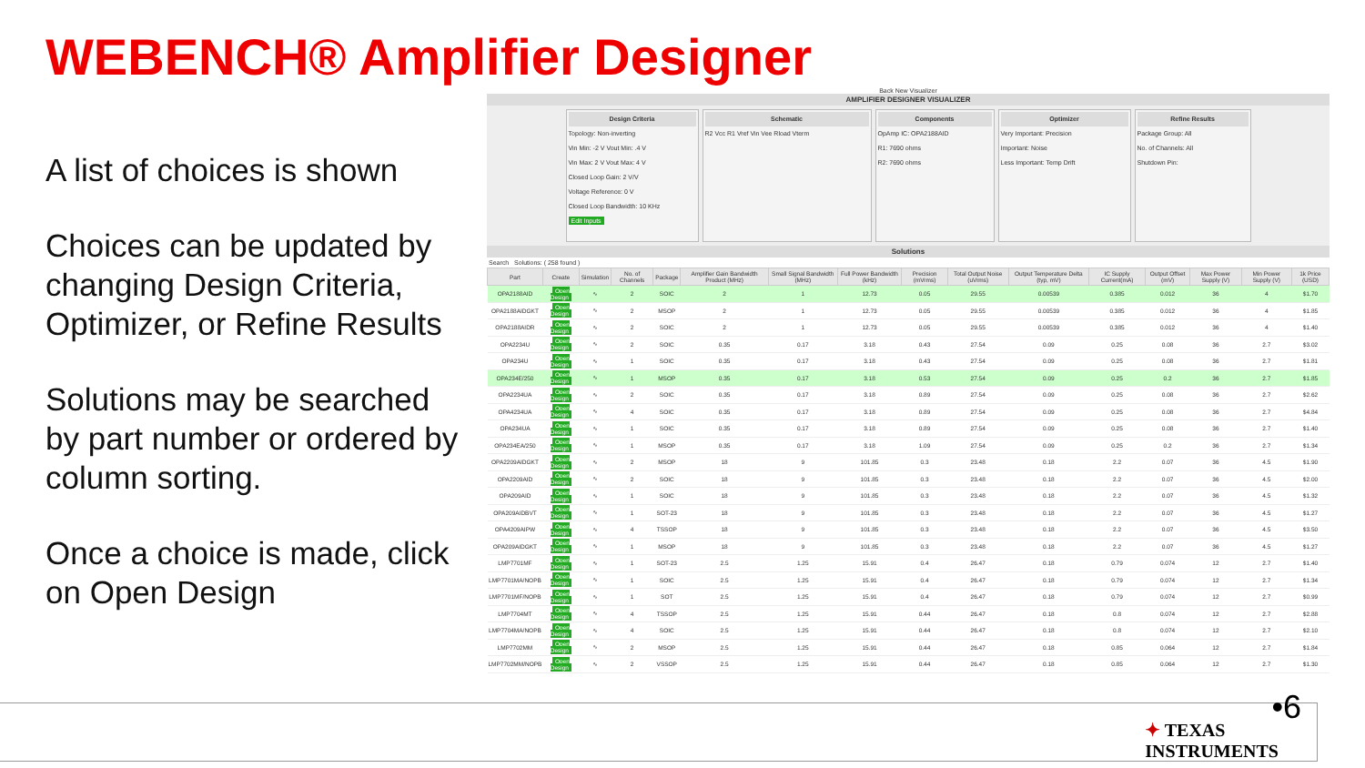WEBENCH® Amplifier Designer
A list of choices is shown
Choices can be updated by changing Design Criteria, Optimizer, or Refine Results
Solutions may be searched by part number or ordered by column sorting.
Once a choice is made, click on Open Design
Back New Visualizer
AMPLIFIER DESIGNER VISUALIZER
Design Criteria
Topology: Non-inverting
Vin Min: -2 V Vout Min: .4 V
Vin Max: 2 V Vout Max: 4 V
Closed Loop Gain: 2 V/V
Voltage Reference: 0 V
Closed Loop Bandwidth: 10 KHz
Edit Inputs
Schematic
R2 Vcc R1 Vref Vin Vee Rload Vterm
Components
OpAmp IC: OPA2188AID
R1: 7690 ohms
R2: 7690 ohms
Optimizer
Very Important: Precision
Important: Noise
Less Important: Temp Drift
Refine Results
Package Group: All
No. of Channels: All
Shutdown Pin:
Solutions
Search Solutions: ( 258 found )
| Part | Create | Simulation | No. of Channels | Package | Amplifier Gain Bandwidth Product (MHz) | Small Signal Bandwidth (MHz) | Full Power Bandwidth (kHz) | Precision (mVrms) | Total Output Noise (uVrms) | Output Temperature Delta (typ, mV) | IC Supply Current(mA) | Output Offset (mV) | Max Power Supply (V) | Min Power Supply (V) | 1k Price (USD) |
| --- | --- | --- | --- | --- | --- | --- | --- | --- | --- | --- | --- | --- | --- | --- | --- |
| OPA2188AID | Open Design | ∿ | 2 | SOIC | 2 | 1 | 12.73 | 0.05 | 29.55 | 0.00539 | 0.385 | 0.012 | 36 | 4 | $1.70 |
| OPA2188AIDGKT | Open Design | ∿ | 2 | MSOP | 2 | 1 | 12.73 | 0.05 | 29.55 | 0.00539 | 0.385 | 0.012 | 36 | 4 | $1.85 |
| OPA2188AIDR | Open Design | ∿ | 2 | SOIC | 2 | 1 | 12.73 | 0.05 | 29.55 | 0.00539 | 0.385 | 0.012 | 36 | 4 | $1.40 |
| OPA2234U | Open Design | ∿ | 2 | SOIC | 0.35 | 0.17 | 3.18 | 0.43 | 27.54 | 0.09 | 0.25 | 0.08 | 36 | 2.7 | $3.02 |
| OPA234U | Open Design | ∿ | 1 | SOIC | 0.35 | 0.17 | 3.18 | 0.43 | 27.54 | 0.09 | 0.25 | 0.08 | 36 | 2.7 | $1.81 |
| OPA234E/250 | Open Design | ∿ | 1 | MSOP | 0.35 | 0.17 | 3.18 | 0.53 | 27.54 | 0.09 | 0.25 | 0.2 | 36 | 2.7 | $1.85 |
| OPA2234UA | Open Design | ∿ | 2 | SOIC | 0.35 | 0.17 | 3.18 | 0.89 | 27.54 | 0.09 | 0.25 | 0.08 | 36 | 2.7 | $2.62 |
| OPA4234UA | Open Design | ∿ | 4 | SOIC | 0.35 | 0.17 | 3.18 | 0.89 | 27.54 | 0.09 | 0.25 | 0.08 | 36 | 2.7 | $4.84 |
| OPA234UA | Open Design | ∿ | 1 | SOIC | 0.35 | 0.17 | 3.18 | 0.89 | 27.54 | 0.09 | 0.25 | 0.08 | 36 | 2.7 | $1.40 |
| OPA234EA/250 | Open Design | ∿ | 1 | MSOP | 0.35 | 0.17 | 3.18 | 1.09 | 27.54 | 0.09 | 0.25 | 0.2 | 36 | 2.7 | $1.34 |
| OPA2209AIDGKT | Open Design | ∿ | 2 | MSOP | 18 | 9 | 101.85 | 0.3 | 23.48 | 0.18 | 2.2 | 0.07 | 36 | 4.5 | $1.90 |
| OPA2209AID | Open Design | ∿ | 2 | SOIC | 18 | 9 | 101.85 | 0.3 | 23.48 | 0.18 | 2.2 | 0.07 | 36 | 4.5 | $2.00 |
| OPA209AID | Open Design | ∿ | 1 | SOIC | 18 | 9 | 101.85 | 0.3 | 23.48 | 0.18 | 2.2 | 0.07 | 36 | 4.5 | $1.32 |
| OPA209AIDBVT | Open Design | ∿ | 1 | SOT-23 | 18 | 9 | 101.85 | 0.3 | 23.48 | 0.18 | 2.2 | 0.07 | 36 | 4.5 | $1.27 |
| OPA4209AIPW | Open Design | ∿ | 4 | TSSOP | 18 | 9 | 101.85 | 0.3 | 23.48 | 0.18 | 2.2 | 0.07 | 36 | 4.5 | $3.50 |
| OPA209AIDGKT | Open Design | ∿ | 1 | MSOP | 18 | 9 | 101.85 | 0.3 | 23.48 | 0.18 | 2.2 | 0.07 | 36 | 4.5 | $1.27 |
| LMP7701MF | Open Design | ∿ | 1 | SOT-23 | 2.5 | 1.25 | 15.91 | 0.4 | 26.47 | 0.18 | 0.79 | 0.074 | 12 | 2.7 | $1.40 |
| LMP7701MA/NOPB | Open Design | ∿ | 1 | SOIC | 2.5 | 1.25 | 15.91 | 0.4 | 26.47 | 0.18 | 0.79 | 0.074 | 12 | 2.7 | $1.34 |
| LMP7701MF/NOPB | Open Design | ∿ | 1 | SOT | 2.5 | 1.25 | 15.91 | 0.4 | 26.47 | 0.18 | 0.79 | 0.074 | 12 | 2.7 | $0.99 |
| LMP7704MT | Open Design | ∿ | 4 | TSSOP | 2.5 | 1.25 | 15.91 | 0.44 | 26.47 | 0.18 | 0.8 | 0.074 | 12 | 2.7 | $2.88 |
| LMP7704MA/NOPB | Open Design | ∿ | 4 | SOIC | 2.5 | 1.25 | 15.91 | 0.44 | 26.47 | 0.18 | 0.8 | 0.074 | 12 | 2.7 | $2.10 |
| LMP7702MM | Open Design | ∿ | 2 | MSOP | 2.5 | 1.25 | 15.91 | 0.44 | 26.47 | 0.18 | 0.85 | 0.064 | 12 | 2.7 | $1.84 |
| LMP7702MM/NOPB | Open Design | ∿ | 2 | VSSOP | 2.5 | 1.25 | 15.91 | 0.44 | 26.47 | 0.18 | 0.85 | 0.064 | 12 | 2.7 | $1.30 |
•6
✦ TEXAS
INSTRUMENTS